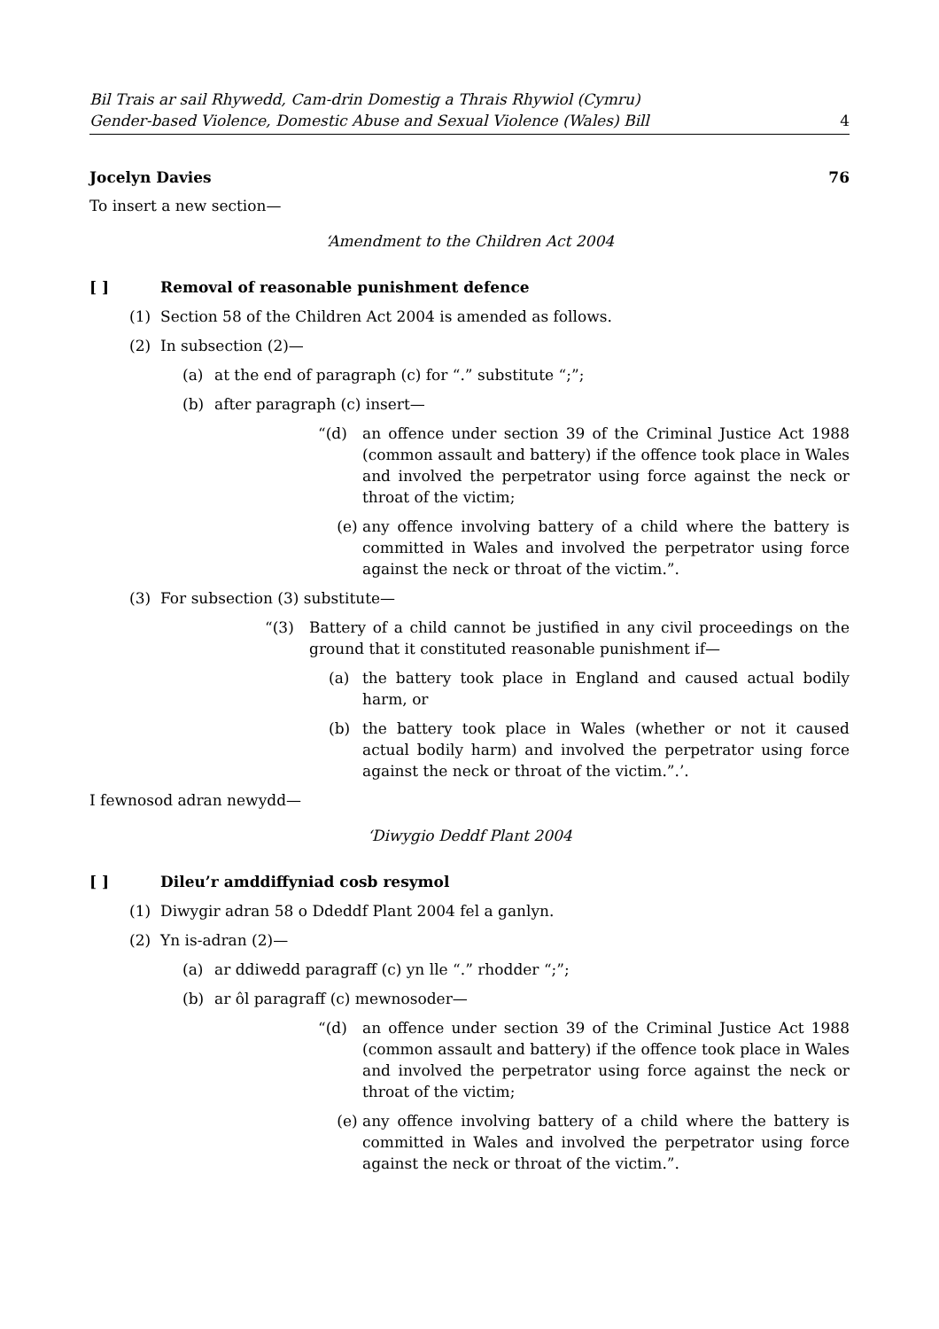Bil Trais ar sail Rhywedd, Cam-drin Domestig a Thrais Rhywiol (Cymru)
Gender-based Violence, Domestic Abuse and Sexual Violence (Wales) Bill
4
Jocelyn Davies 76
To insert a new section—
‘Amendment to the Children Act 2004
[ ] Removal of reasonable punishment defence
(1) Section 58 of the Children Act 2004 is amended as follows.
(2) In subsection (2)—
(a) at the end of paragraph (c) for “.” substitute “;”;
(b) after paragraph (c) insert—
“(d) an offence under section 39 of the Criminal Justice Act 1988 (common assault and battery) if the offence took place in Wales and involved the perpetrator using force against the neck or throat of the victim;
(e) any offence involving battery of a child where the battery is committed in Wales and involved the perpetrator using force against the neck or throat of the victim.”.
(3) For subsection (3) substitute—
“(3) Battery of a child cannot be justified in any civil proceedings on the ground that it constituted reasonable punishment if—
(a) the battery took place in England and caused actual bodily harm, or
(b) the battery took place in Wales (whether or not it caused actual bodily harm) and involved the perpetrator using force against the neck or throat of the victim.”.’.
I fewnosod adran newydd—
‘Diwygio Deddf Plant 2004
[ ] Dileu’r amddiffyniad cosb resymol
(1) Diwygir adran 58 o Ddeddf Plant 2004 fel a ganlyn.
(2) Yn is-adran (2)—
(a) ar ddiwedd paragraff (c) yn lle “.” rhodder “;”;
(b) ar ôl paragraff (c) mewnosoder—
“(d) an offence under section 39 of the Criminal Justice Act 1988 (common assault and battery) if the offence took place in Wales and involved the perpetrator using force against the neck or throat of the victim;
(e) any offence involving battery of a child where the battery is committed in Wales and involved the perpetrator using force against the neck or throat of the victim.”.